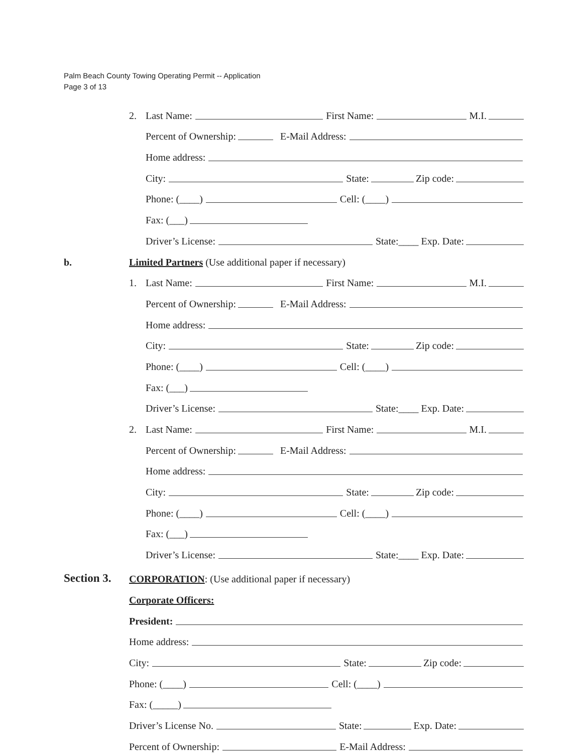Palm Beach County Towing Operating Permit -- Application
Page 3 of 13
2. Last Name: First Name: M.I.
Percent of Ownership: E-Mail Address:
Home address:
City: State: Zip code:
Phone: (____) Cell: (____)
Fax: (___)
Driver’s License: State:____ Exp. Date:
b. Limited Partners (Use additional paper if necessary)
1. Last Name: First Name: M.I.
Percent of Ownership: E-Mail Address:
Home address:
City: State: Zip code:
Phone: (____) Cell: (____)
Fax: (___)
Driver’s License: State:____ Exp. Date:
2. Last Name: First Name: M.I.
Percent of Ownership: E-Mail Address:
Home address:
City: State: Zip code:
Phone: (____) Cell: (____)
Fax: (___)
Driver’s License: State:____ Exp. Date:
Section 3. CORPORATION: (Use additional paper if necessary)
Corporate Officers:
President:
Home address:
City: State: Zip code:
Phone: (____) Cell: (____)
Fax: (_____)
Driver’s License No. State: Exp. Date:
Percent of Ownership: E-Mail Address: